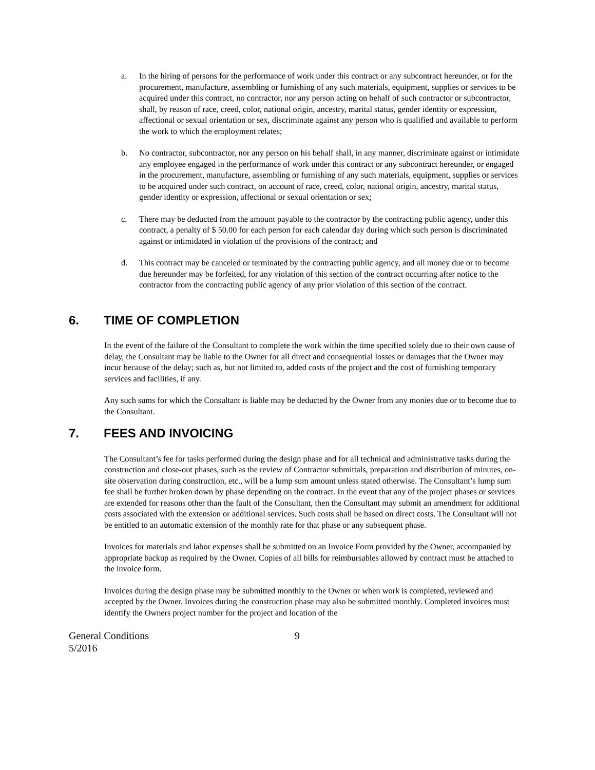a. In the hiring of persons for the performance of work under this contract or any subcontract hereunder, or for the procurement, manufacture, assembling or furnishing of any such materials, equipment, supplies or services to be acquired under this contract, no contractor, nor any person acting on behalf of such contractor or subcontractor, shall, by reason of race, creed, color, national origin, ancestry, marital status, gender identity or expression, affectional or sexual orientation or sex, discriminate against any person who is qualified and available to perform the work to which the employment relates;
b. No contractor, subcontractor, nor any person on his behalf shall, in any manner, discriminate against or intimidate any employee engaged in the performance of work under this contract or any subcontract hereunder, or engaged in the procurement, manufacture, assembling or furnishing of any such materials, equipment, supplies or services to be acquired under such contract, on account of race, creed, color, national origin, ancestry, marital status, gender identity or expression, affectional or sexual orientation or sex;
c. There may be deducted from the amount payable to the contractor by the contracting public agency, under this contract, a penalty of $ 50.00 for each person for each calendar day during which such person is discriminated against or intimidated in violation of the provisions of the contract; and
d. This contract may be canceled or terminated by the contracting public agency, and all money due or to become due hereunder may be forfeited, for any violation of this section of the contract occurring after notice to the contractor from the contracting public agency of any prior violation of this section of the contract.
6. TIME OF COMPLETION
In the event of the failure of the Consultant to complete the work within the time specified solely due to their own cause of delay, the Consultant may be liable to the Owner for all direct and consequential losses or damages that the Owner may incur because of the delay; such as, but not limited to, added costs of the project and the cost of furnishing temporary services and facilities, if any.
Any such sums for which the Consultant is liable may be deducted by the Owner from any monies due or to become due to the Consultant.
7. FEES AND INVOICING
The Consultant’s fee for tasks performed during the design phase and for all technical and administrative tasks during the construction and close-out phases, such as the review of Contractor submittals, preparation and distribution of minutes, on-site observation during construction, etc., will be a lump sum amount unless stated otherwise. The Consultant’s lump sum fee shall be further broken down by phase depending on the contract. In the event that any of the project phases or services are extended for reasons other than the fault of the Consultant, then the Consultant may submit an amendment for additional costs associated with the extension or additional services. Such costs shall be based on direct costs. The Consultant will not be entitled to an automatic extension of the monthly rate for that phase or any subsequent phase.
Invoices for materials and labor expenses shall be submitted on an Invoice Form provided by the Owner, accompanied by appropriate backup as required by the Owner. Copies of all bills for reimbursables allowed by contract must be attached to the invoice form.
Invoices during the design phase may be submitted monthly to the Owner or when work is completed, reviewed and accepted by the Owner. Invoices during the construction phase may also be submitted monthly. Completed invoices must identify the Owners project number for the project and location of the
General Conditions
5/2016
9